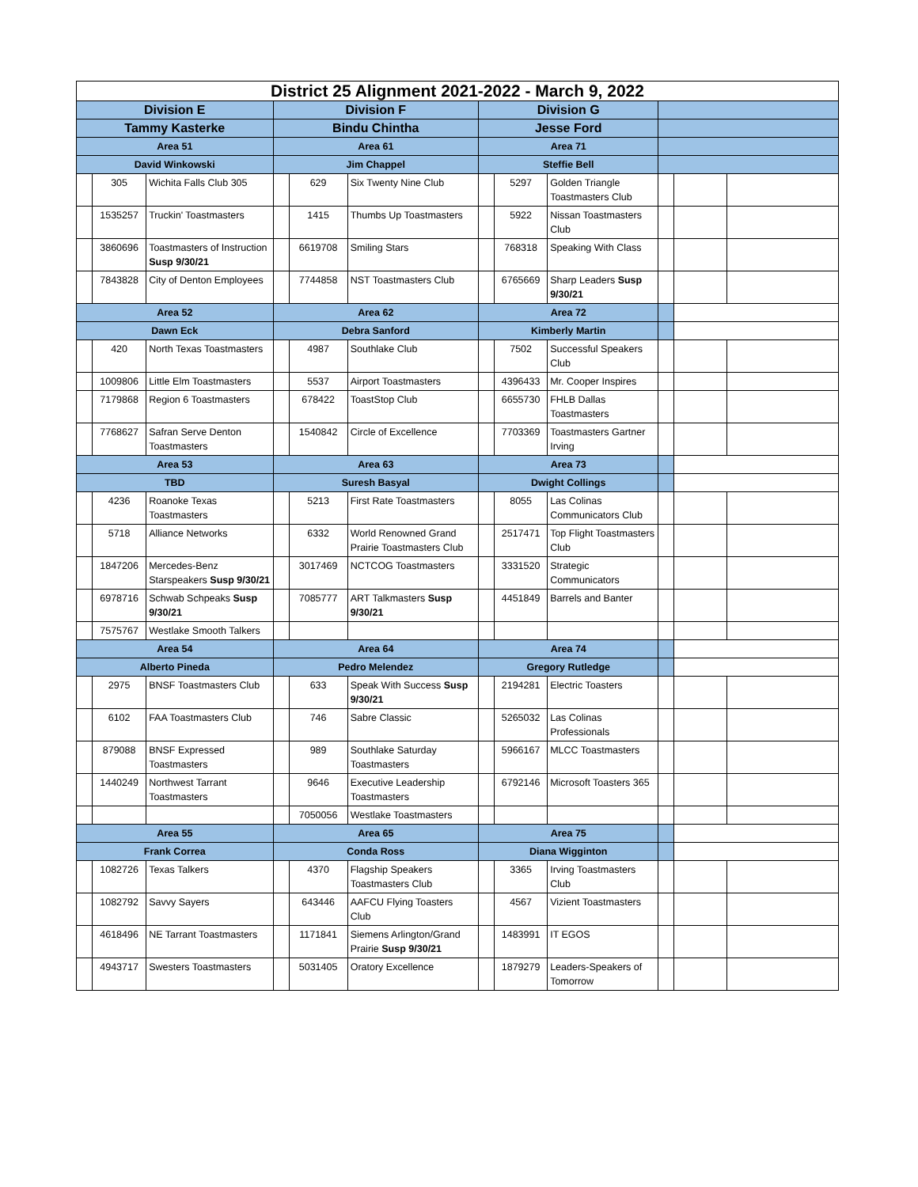| District 25 Alignment 2021-2022 - March 9, 2022 | | | | | | | | | | | |
| --- | --- | --- | --- | --- | --- | --- | --- | --- | --- | --- | --- |
| Division E | | | Division F | | | Division G | | | | | |
| Tammy Kasterke | | | Bindu Chintha | | | Jesse Ford | | | | | |
| Area 51 | | | Area 61 | | | Area 71 | | | | | |
| David Winkowski | | | Jim Chappel | | | Steffie Bell | | | | | |
| | 305 | Wichita Falls Club 305 | | 629 | Six Twenty Nine Club | | 5297 | Golden Triangle Toastmasters Club | | | |
| | 1535257 | Truckin' Toastmasters | | 1415 | Thumbs Up Toastmasters | | 5922 | Nissan Toastmasters Club | | | |
| | 3860696 | Toastmasters of Instruction Susp 9/30/21 | | 6619708 | Smiling Stars | | 768318 | Speaking With Class | | | |
| | 7843828 | City of Denton Employees | | 7744858 | NST Toastmasters Club | | 6765669 | Sharp Leaders Susp 9/30/21 | | | |
| Area 52 | | | Area 62 | | | Area 72 | | | | | |
| Dawn Eck | | | Debra Sanford | | | Kimberly Martin | | | | | |
| | 420 | North Texas Toastmasters | | 4987 | Southlake Club | | 7502 | Successful Speakers Club | | | |
| | 1009806 | Little Elm Toastmasters | | 5537 | Airport Toastmasters | | 4396433 | Mr. Cooper Inspires | | | |
| | 7179868 | Region 6 Toastmasters | | 678422 | ToastStop Club | | 6655730 | FHLB Dallas Toastmasters | | | |
| | 7768627 | Safran Serve Denton Toastmasters | | 1540842 | Circle of Excellence | | 7703369 | Toastmasters Gartner Irving | | | |
| Area 53 | | | Area 63 | | | Area 73 | | | | | |
| TBD | | | Suresh Basyal | | | Dwight Collings | | | | | |
| | 4236 | Roanoke Texas Toastmasters | | 5213 | First Rate Toastmasters | | 8055 | Las Colinas Communicators Club | | | |
| | 5718 | Alliance Networks | | 6332 | World Renowned Grand Prairie Toastmasters Club | | 2517471 | Top Flight Toastmasters Club | | | |
| | 1847206 | Mercedes-Benz Starspeakers Susp 9/30/21 | | 3017469 | NCTCOG Toastmasters | | 3331520 | Strategic Communicators | | | |
| | 6978716 | Schwab Schpeaks Susp 9/30/21 | | 7085777 | ART Talkmasters Susp 9/30/21 | | 4451849 | Barrels and Banter | | | |
| | 7575767 | Westlake Smooth Talkers | | | | | | | | | |
| Area 54 | | | Area 64 | | | Area 74 | | | | | |
| Alberto Pineda | | | Pedro Melendez | | | Gregory Rutledge | | | | | |
| | 2975 | BNSF Toastmasters Club | | 633 | Speak With Success Susp 9/30/21 | | 2194281 | Electric Toasters | | | |
| | 6102 | FAA Toastmasters Club | | 746 | Sabre Classic | | 5265032 | Las Colinas Professionals | | | |
| | 879088 | BNSF Expressed Toastmasters | | 989 | Southlake Saturday Toastmasters | | 5966167 | MLCC Toastmasters | | | |
| | 1440249 | Northwest Tarrant Toastmasters | | 9646 | Executive Leadership Toastmasters | | 6792146 | Microsoft Toasters 365 | | | |
| | | | | 7050056 | Westlake Toastmasters | | | | | | |
| Area 55 | | | Area 65 | | | Area 75 | | | | | |
| Frank Correa | | | Conda Ross | | | Diana Wigginton | | | | | |
| | 1082726 | Texas Talkers | | 4370 | Flagship Speakers Toastmasters Club | | 3365 | Irving Toastmasters Club | | | |
| | 1082792 | Savvy Sayers | | 643446 | AAFCU Flying Toasters Club | | 4567 | Vizient Toastmasters | | | |
| | 4618496 | NE Tarrant Toastmasters | | 1171841 | Siemens Arlington/Grand Prairie Susp 9/30/21 | | 1483991 | IT EGOS | | | |
| | 4943717 | Swesters Toastmasters | | 5031405 | Oratory Excellence | | 1879279 | Leaders-Speakers of Tomorrow | | | |